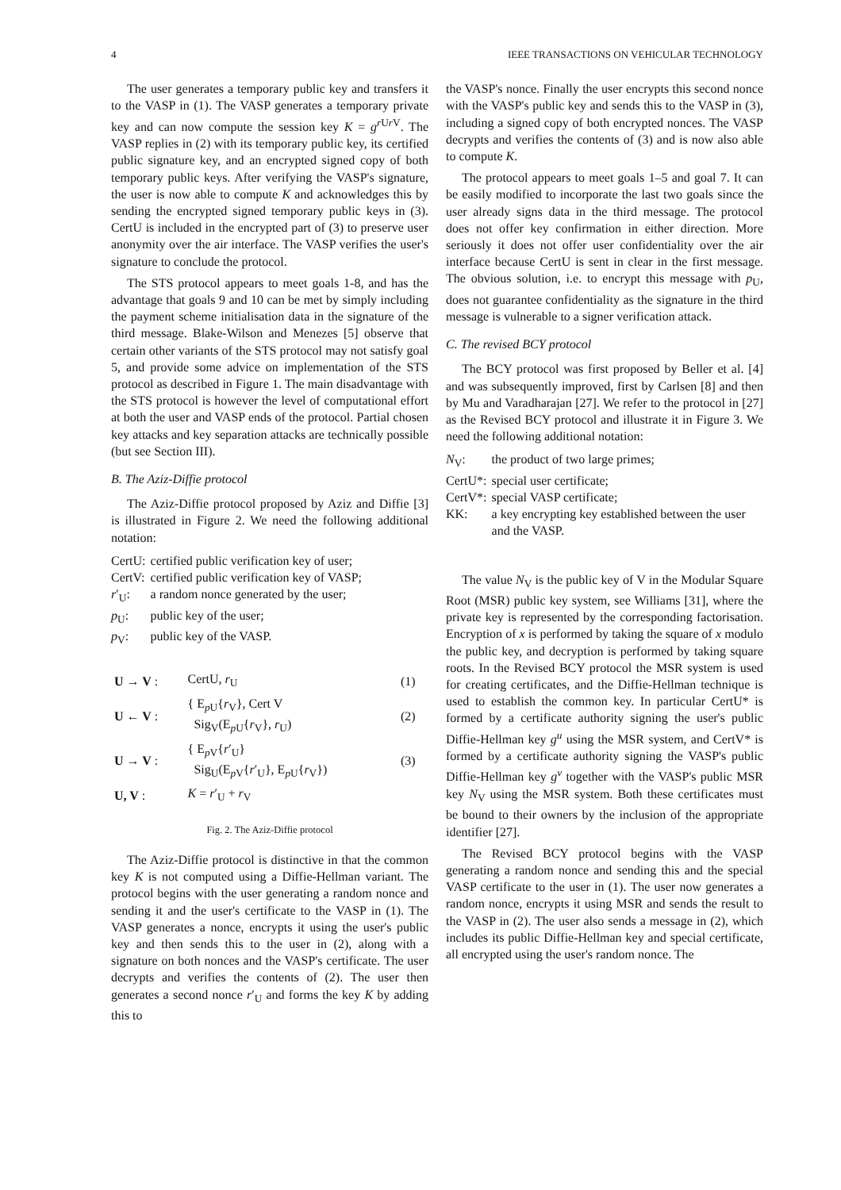4 IEEE TRANSACTIONS ON VEHICULAR TECHNOLOGY
The user generates a temporary public key and transfers it to the VASP in (1). The VASP generates a temporary private key and can now compute the session key K = g<sup>r Ur V</sup>. The VASP replies in (2) with its temporary public key, its certified public signature key, and an encrypted signed copy of both temporary public keys. After verifying the VASP's signature, the user is now able to compute K and acknowledges this by sending the encrypted signed temporary public keys in (3). CertU is included in the encrypted part of (3) to preserve user anonymity over the air interface. The VASP verifies the user's signature to conclude the protocol.
The STS protocol appears to meet goals 1-8, and has the advantage that goals 9 and 10 can be met by simply including the payment scheme initialisation data in the signature of the third message. Blake-Wilson and Menezes [5] observe that certain other variants of the STS protocol may not satisfy goal 5, and provide some advice on implementation of the STS protocol as described in Figure 1. The main disadvantage with the STS protocol is however the level of computational effort at both the user and VASP ends of the protocol. Partial chosen key attacks and key separation attacks are technically possible (but see Section III).
B. The Aziz-Diffie protocol
The Aziz-Diffie protocol proposed by Aziz and Diffie [3] is illustrated in Figure 2. We need the following additional notation:
| CertU: | certified public verification key of user; |
| CertV: | certified public verification key of VASP; |
| r ′<sub>U</sub>: | a random nonce generated by the user; |
| p<sub>U</sub>: | public key of the user; |
| p<sub>V</sub>: | public key of the VASP. |
| U → V : | CertU, r<sub>U</sub> | (1) |
| U ← V : | { E<sub>pU</sub>{ r<sub>V</sub>}, Cert V Sig<sub>V</sub>(E<sub>pU</sub>{ r<sub>V</sub>}, r<sub>U</sub>) | (2) |
| U → V : | { E<sub>pV</sub>{ r ′<sub>U</sub>} Sig<sub>U</sub>(E<sub>pV</sub>{ r ′<sub>U</sub>}, E<sub>pU</sub>{ r<sub>V</sub>}) | (3) |
| U, V : | K = r ′<sub>U</sub> + r<sub>V</sub> | |
Fig. 2. The Aziz-Diffie protocol
The Aziz-Diffie protocol is distinctive in that the common key K is not computed using a Diffie-Hellman variant. The protocol begins with the user generating a random nonce and sending it and the user's certificate to the VASP in (1). The VASP generates a nonce, encrypts it using the user's public key and then sends this to the user in (2), along with a signature on both nonces and the VASP's certificate. The user decrypts and verifies the contents of (2). The user then generates a second nonce r′<sub>U</sub> and forms the key K by adding this to
the VASP's nonce. Finally the user encrypts this second nonce with the VASP's public key and sends this to the VASP in (3), including a signed copy of both encrypted nonces. The VASP decrypts and verifies the contents of (3) and is now also able to compute K.
The protocol appears to meet goals 1–5 and goal 7. It can be easily modified to incorporate the last two goals since the user already signs data in the third message. The protocol does not offer key confirmation in either direction. More seriously it does not offer user confidentiality over the air interface because CertU is sent in clear in the first message. The obvious solution, i.e. to encrypt this message with p<sub>U</sub>, does not guarantee confidentiality as the signature in the third message is vulnerable to a signer verification attack.
C. The revised BCY protocol
The BCY protocol was first proposed by Beller et al. [4] and was subsequently improved, first by Carlsen [8] and then by Mu and Varadharajan [27]. We refer to the protocol in [27] as the Revised BCY protocol and illustrate it in Figure 3. We need the following additional notation:
| N<sub>V</sub>: | the product of two large primes; |
| CertU*: | special user certificate; |
| CertV*: | special VASP certificate; |
| KK: | a key encrypting key established between the user and the VASP. |
The value N<sub>V</sub> is the public key of V in the Modular Square Root (MSR) public key system, see Williams [31], where the private key is represented by the corresponding factorisation. Encryption of x is performed by taking the square of x modulo the public key, and decryption is performed by taking square roots. In the Revised BCY protocol the MSR system is used for creating certificates, and the Diffie-Hellman technique is used to establish the common key. In particular CertU* is formed by a certificate authority signing the user's public Diffie-Hellman key g<sup>u</sup> using the MSR system, and CertV* is formed by a certificate authority signing the VASP's public Diffie-Hellman key g<sup>v</sup> together with the VASP's public MSR key N<sub>V</sub> using the MSR system. Both these certificates must be bound to their owners by the inclusion of the appropriate identifier [27].
The Revised BCY protocol begins with the VASP generating a random nonce and sending this and the special VASP certificate to the user in (1). The user now generates a random nonce, encrypts it using MSR and sends the result to the VASP in (2). The user also sends a message in (2), which includes its public Diffie-Hellman key and special certificate, all encrypted using the user's random nonce. The